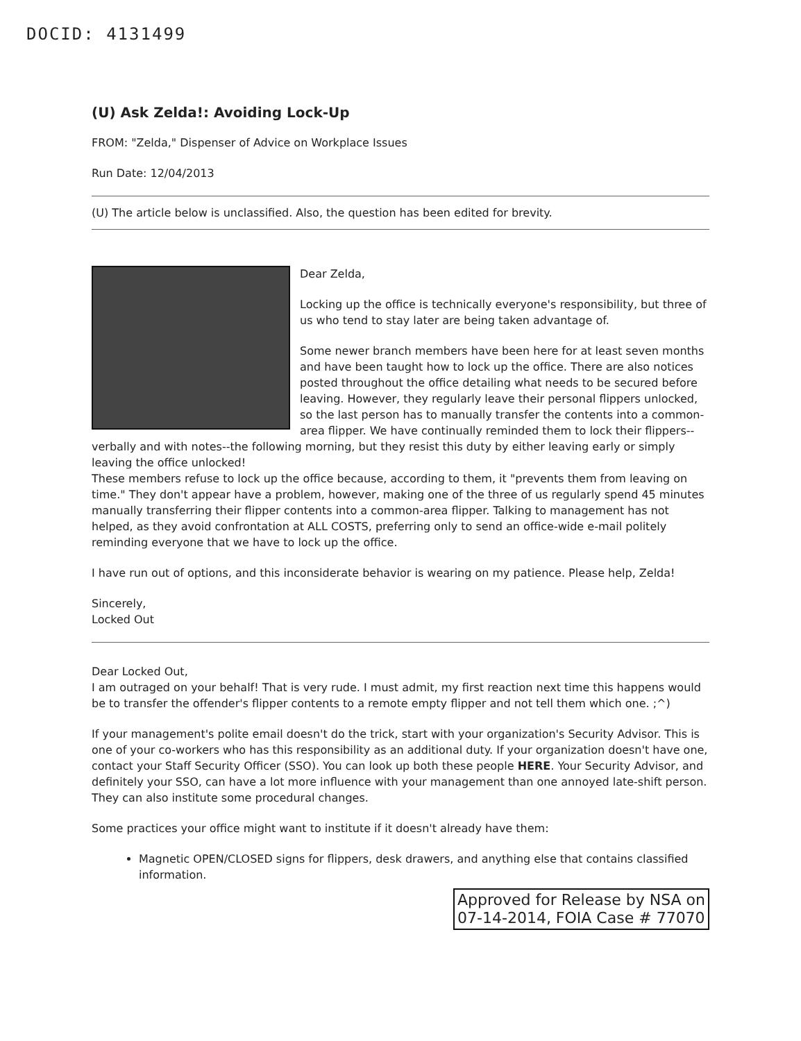DOCID: 4131499
(U) Ask Zelda!: Avoiding Lock-Up
FROM: "Zelda," Dispenser of Advice on Workplace Issues
Run Date: 12/04/2013
(U) The article below is unclassified. Also, the question has been edited for brevity.
Dear Zelda,
Locking up the office is technically everyone's responsibility, but three of us who tend to stay later are being taken advantage of.
Some newer branch members have been here for at least seven months and have been taught how to lock up the office. There are also notices posted throughout the office detailing what needs to be secured before leaving. However, they regularly leave their personal flippers unlocked, so the last person has to manually transfer the contents into a common-area flipper. We have continually reminded them to lock their flippers--verbally and with notes--the following morning, but they resist this duty by either leaving early or simply leaving the office unlocked!
These members refuse to lock up the office because, according to them, it "prevents them from leaving on time." They don't appear have a problem, however, making one of the three of us regularly spend 45 minutes manually transferring their flipper contents into a common-area flipper. Talking to management has not helped, as they avoid confrontation at ALL COSTS, preferring only to send an office-wide e-mail politely reminding everyone that we have to lock up the office.
I have run out of options, and this inconsiderate behavior is wearing on my patience. Please help, Zelda!
Sincerely,
Locked Out
Dear Locked Out,
I am outraged on your behalf! That is very rude. I must admit, my first reaction next time this happens would be to transfer the offender's flipper contents to a remote empty flipper and not tell them which one. ;^)
If your management's polite email doesn't do the trick, start with your organization's Security Advisor. This is one of your co-workers who has this responsibility as an additional duty. If your organization doesn't have one, contact your Staff Security Officer (SSO). You can look up both these people HERE. Your Security Advisor, and definitely your SSO, can have a lot more influence with your management than one annoyed late-shift person. They can also institute some procedural changes.
Some practices your office might want to institute if it doesn't already have them:
Magnetic OPEN/CLOSED signs for flippers, desk drawers, and anything else that contains classified information.
Approved for Release by NSA on
07-14-2014, FOIA Case # 77070